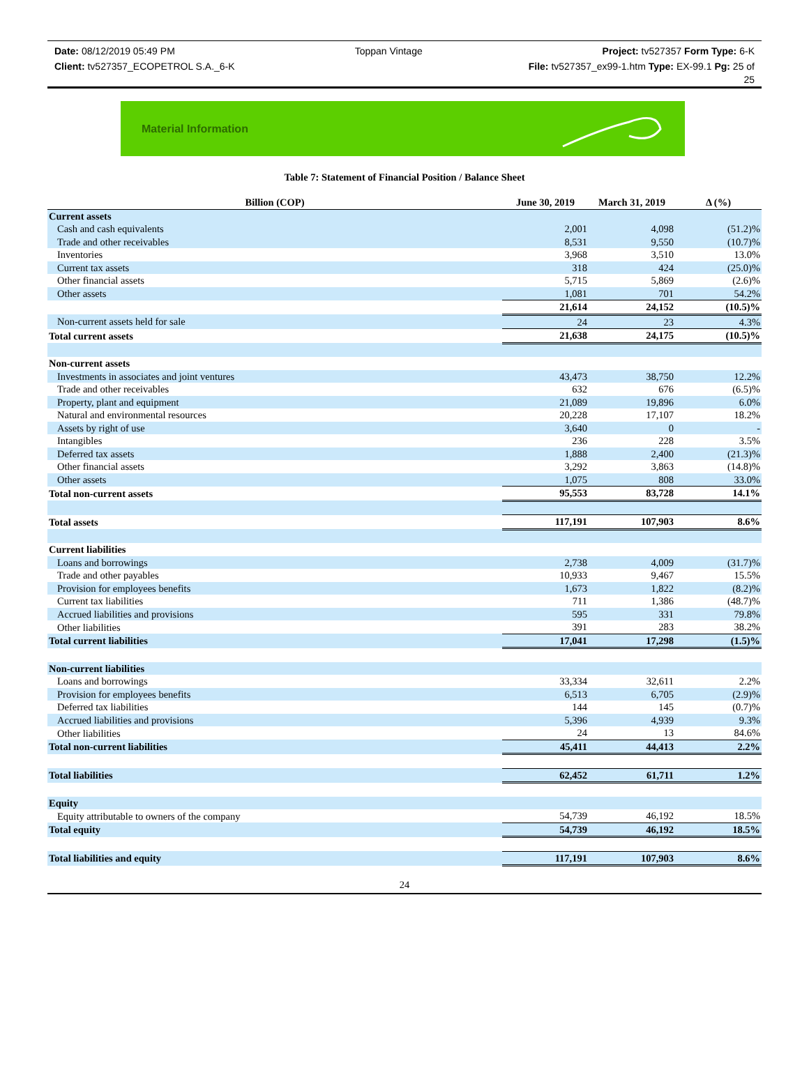Date: 08/12/2019 05:49 PM Toppan Vintage Project: tv527357 Form Type: 6-K
Client: tv527357_ECOPETROL S.A._6-K File: tv527357_ex99-1.htm Type: EX-99.1 Pg: 25 of
25
Material Information
Table 7: Statement of Financial Position / Balance Sheet
| Billion (COP) | June 30, 2019 | March 31, 2019 | Δ (%) |
| --- | --- | --- | --- |
| Current assets | | | |
| Cash and cash equivalents | 2,001 | 4,098 | (51.2)% |
| Trade and other receivables | 8,531 | 9,550 | (10.7)% |
| Inventories | 3,968 | 3,510 | 13.0% |
| Current tax assets | 318 | 424 | (25.0)% |
| Other financial assets | 5,715 | 5,869 | (2.6)% |
| Other assets | 1,081 | 701 | 54.2% |
| | 21,614 | 24,152 | (10.5)% |
| Non-current assets held for sale | 24 | 23 | 4.3% |
| Total current assets | 21,638 | 24,175 | (10.5)% |
| Non-current assets | | | |
| Investments in associates and joint ventures | 43,473 | 38,750 | 12.2% |
| Trade and other receivables | 632 | 676 | (6.5)% |
| Property, plant and equipment | 21,089 | 19,896 | 6.0% |
| Natural and environmental resources | 20,228 | 17,107 | 18.2% |
| Assets by right of use | 3,640 | 0 | - |
| Intangibles | 236 | 228 | 3.5% |
| Deferred tax assets | 1,888 | 2,400 | (21.3)% |
| Other financial assets | 3,292 | 3,863 | (14.8)% |
| Other assets | 1,075 | 808 | 33.0% |
| Total non-current assets | 95,553 | 83,728 | 14.1% |
| Total assets | 117,191 | 107,903 | 8.6% |
| Current liabilities | | | |
| Loans and borrowings | 2,738 | 4,009 | (31.7)% |
| Trade and other payables | 10,933 | 9,467 | 15.5% |
| Provision for employees benefits | 1,673 | 1,822 | (8.2)% |
| Current tax liabilities | 711 | 1,386 | (48.7)% |
| Accrued liabilities and provisions | 595 | 331 | 79.8% |
| Other liabilities | 391 | 283 | 38.2% |
| Total current liabilities | 17,041 | 17,298 | (1.5)% |
| Non-current liabilities | | | |
| Loans and borrowings | 33,334 | 32,611 | 2.2% |
| Provision for employees benefits | 6,513 | 6,705 | (2.9)% |
| Deferred tax liabilities | 144 | 145 | (0.7)% |
| Accrued liabilities and provisions | 5,396 | 4,939 | 9.3% |
| Other liabilities | 24 | 13 | 84.6% |
| Total non-current liabilities | 45,411 | 44,413 | 2.2% |
| Total liabilities | 62,452 | 61,711 | 1.2% |
| Equity | | | |
| Equity attributable to owners of the company | 54,739 | 46,192 | 18.5% |
| Total equity | 54,739 | 46,192 | 18.5% |
| Total liabilities and equity | 117,191 | 107,903 | 8.6% |
24